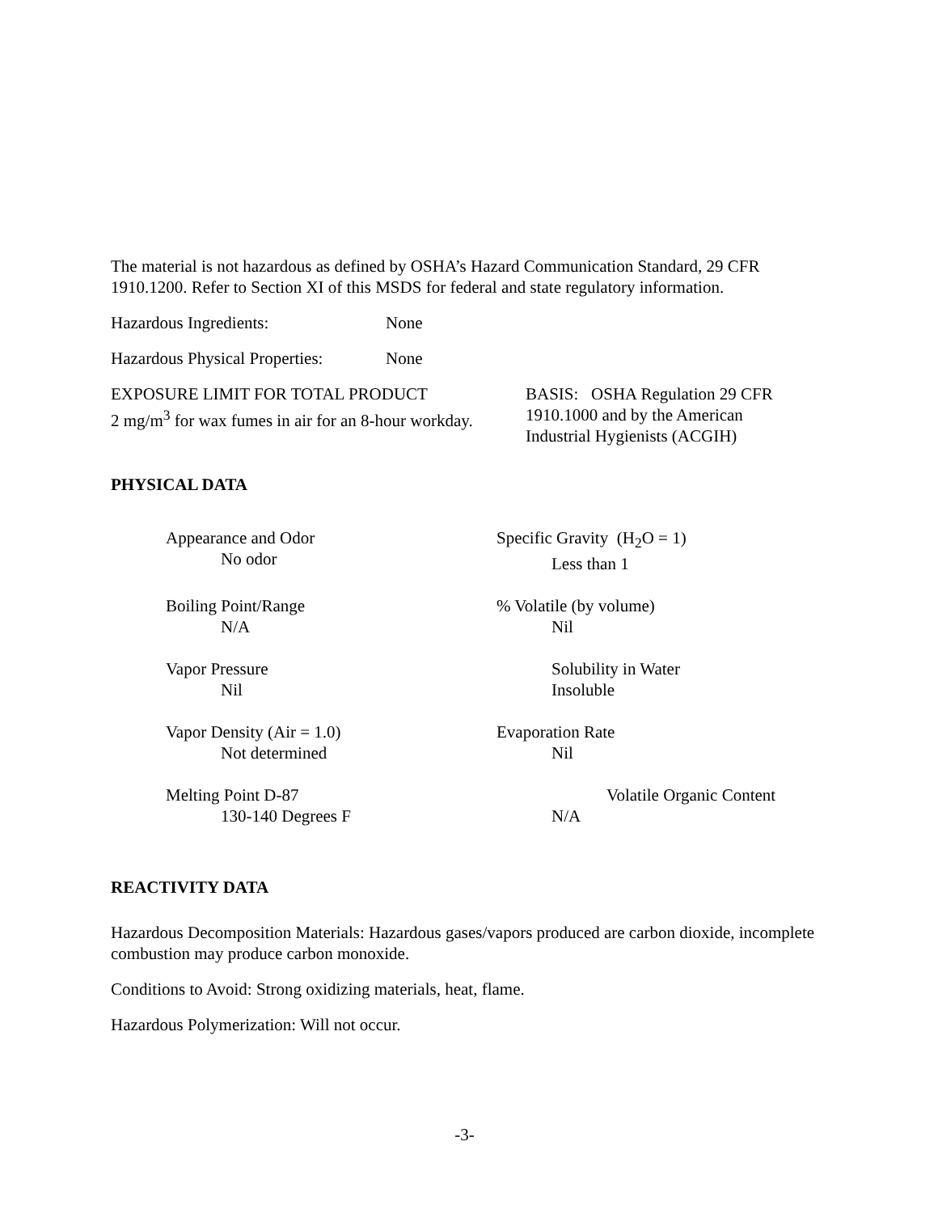The material is not hazardous as defined by OSHA’s Hazard Communication Standard, 29 CFR 1910.1200. Refer to Section XI of this MSDS for federal and state regulatory information.
Hazardous Ingredients: None
Hazardous Physical Properties: None
EXPOSURE LIMIT FOR TOTAL PRODUCT
2 mg/m<sup>3</sup> for wax fumes in air for an 8-hour workday.
BASIS: OSHA Regulation 29 CFR
1910.1000 and by the American
Industrial Hygienists (ACGIH)
PHYSICAL DATA
Appearance and Odor
No odor
Specific Gravity (H<sub>2</sub>O = 1)
Less than 1
Boiling Point/Range
N/A
% Volatile (by volume)
Nil
Vapor Pressure
Nil
Solubility in Water
Insoluble
Vapor Density (Air = 1.0)
Not determined
Evaporation Rate
Nil
Melting Point D-87
130-140 Degrees F
Volatile Organic Content
N/A
REACTIVITY DATA
Hazardous Decomposition Materials: Hazardous gases/vapors produced are carbon dioxide, incomplete combustion may produce carbon monoxide.
Conditions to Avoid: Strong oxidizing materials, heat, flame.
Hazardous Polymerization: Will not occur.
-3-